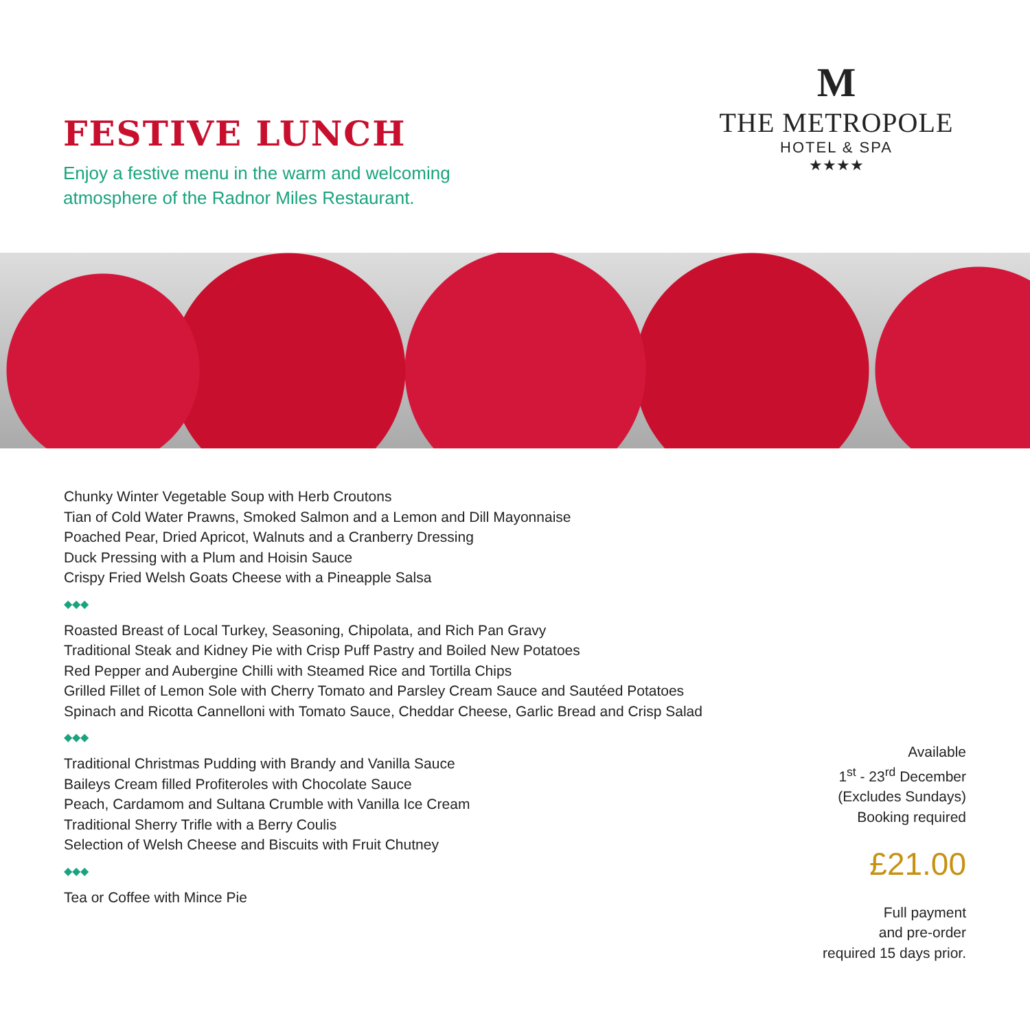FESTIVE LUNCH
Enjoy a festive menu in the warm and welcoming
atmosphere of the Radnor Miles Restaurant.
M
THE METROPOLE
HOTEL & SPA
★★★★
Chunky Winter Vegetable Soup with Herb Croutons
Tian of Cold Water Prawns, Smoked Salmon and a Lemon and Dill Mayonnaise
Poached Pear, Dried Apricot, Walnuts and a Cranberry Dressing
Duck Pressing with a Plum and Hoisin Sauce
Crispy Fried Welsh Goats Cheese with a Pineapple Salsa
◆◆◆
Roasted Breast of Local Turkey, Seasoning, Chipolata, and Rich Pan Gravy
Traditional Steak and Kidney Pie with Crisp Puff Pastry and Boiled New Potatoes
Red Pepper and Aubergine Chilli with Steamed Rice and Tortilla Chips
Grilled Fillet of Lemon Sole with Cherry Tomato and Parsley Cream Sauce and Sautéed Potatoes
Spinach and Ricotta Cannelloni with Tomato Sauce, Cheddar Cheese, Garlic Bread and Crisp Salad
◆◆◆
Traditional Christmas Pudding with Brandy and Vanilla Sauce
Baileys Cream filled Profiteroles with Chocolate Sauce
Peach, Cardamom and Sultana Crumble with Vanilla Ice Cream
Traditional Sherry Trifle with a Berry Coulis
Selection of Welsh Cheese and Biscuits with Fruit Chutney
◆◆◆
Tea or Coffee with Mince Pie
Available
1<sup>st</sup> - 23<sup>rd</sup> December
(Excludes Sundays)
Booking required
£21.00
Full payment
and pre-order
required 15 days prior.